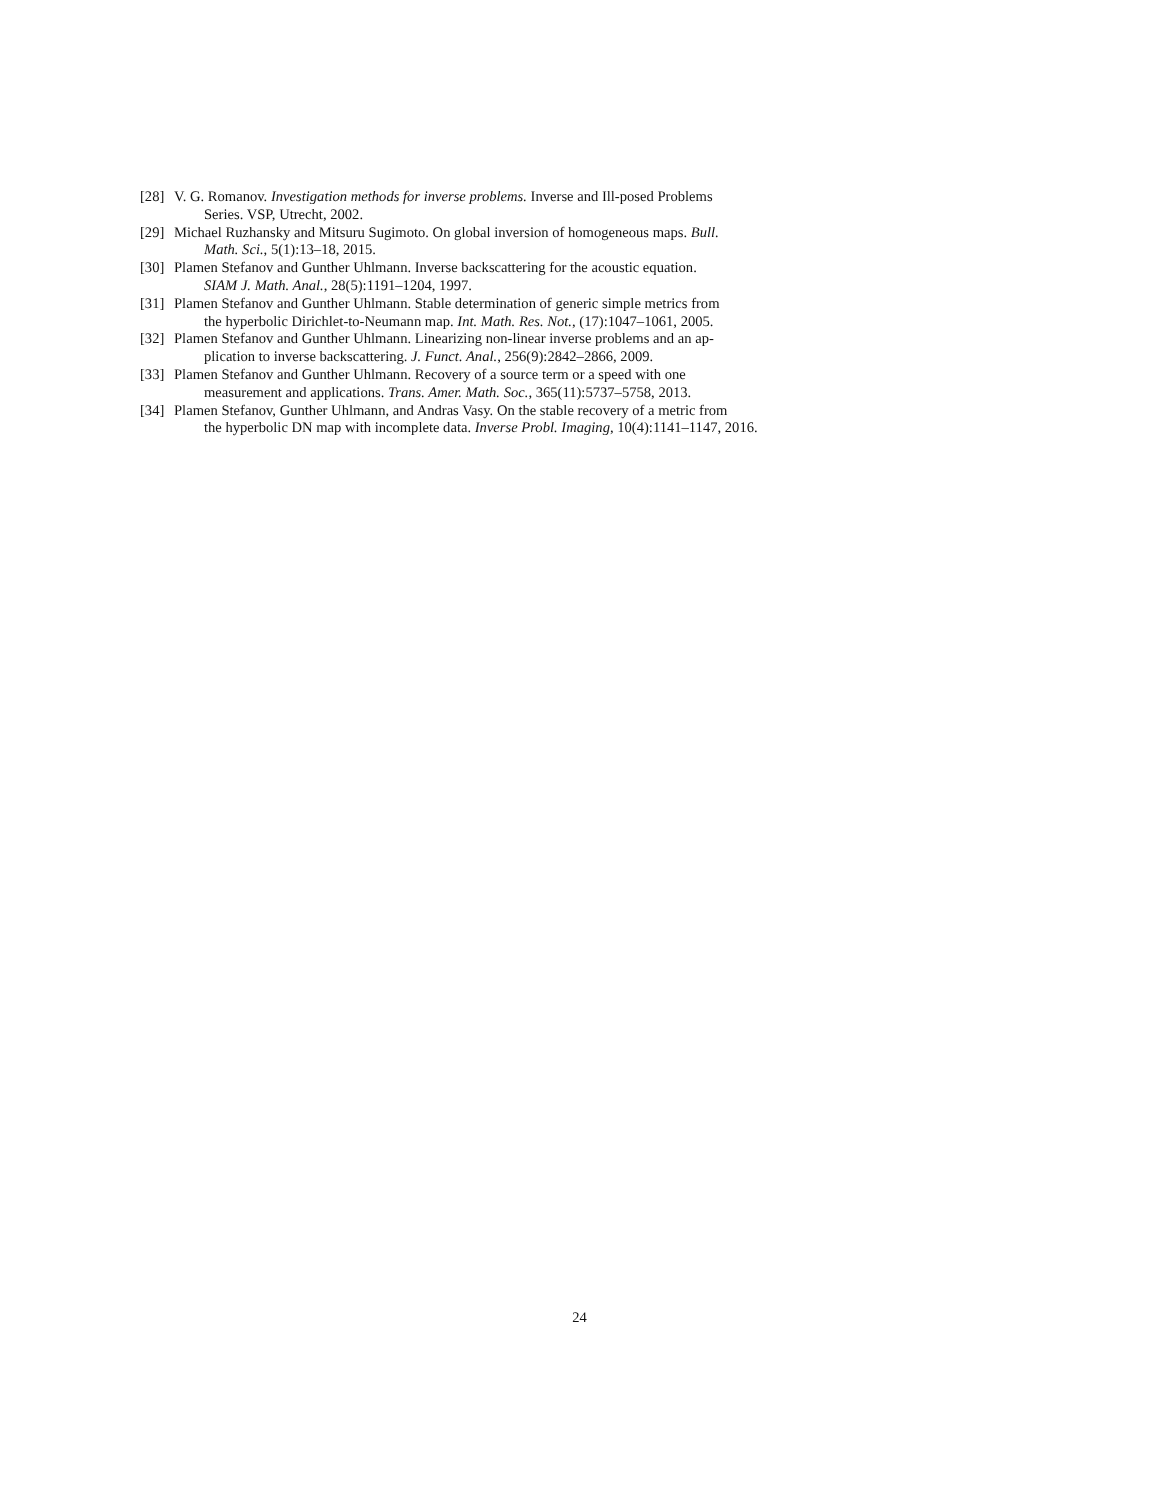[28]
V. G. Romanov. Investigation methods for inverse problems. Inverse and Ill-posed Problems
Series. VSP, Utrecht, 2002.
[29]
Michael Ruzhansky and Mitsuru Sugimoto. On global inversion of homogeneous maps. Bull.
Math. Sci., 5(1):13–18, 2015.
[30]
Plamen Stefanov and Gunther Uhlmann. Inverse backscattering for the acoustic equation.
SIAM J. Math. Anal., 28(5):1191–1204, 1997.
[31]
Plamen Stefanov and Gunther Uhlmann. Stable determination of generic simple metrics from
the hyperbolic Dirichlet-to-Neumann map. Int. Math. Res. Not., (17):1047–1061, 2005.
[32]
Plamen Stefanov and Gunther Uhlmann. Linearizing non-linear inverse problems and an ap-
plication to inverse backscattering. J. Funct. Anal., 256(9):2842–2866, 2009.
[33]
Plamen Stefanov and Gunther Uhlmann. Recovery of a source term or a speed with one
measurement and applications. Trans. Amer. Math. Soc., 365(11):5737–5758, 2013.
[34]
Plamen Stefanov, Gunther Uhlmann, and Andras Vasy. On the stable recovery of a metric from
the hyperbolic DN map with incomplete data. Inverse Probl. Imaging, 10(4):1141–1147, 2016.
24